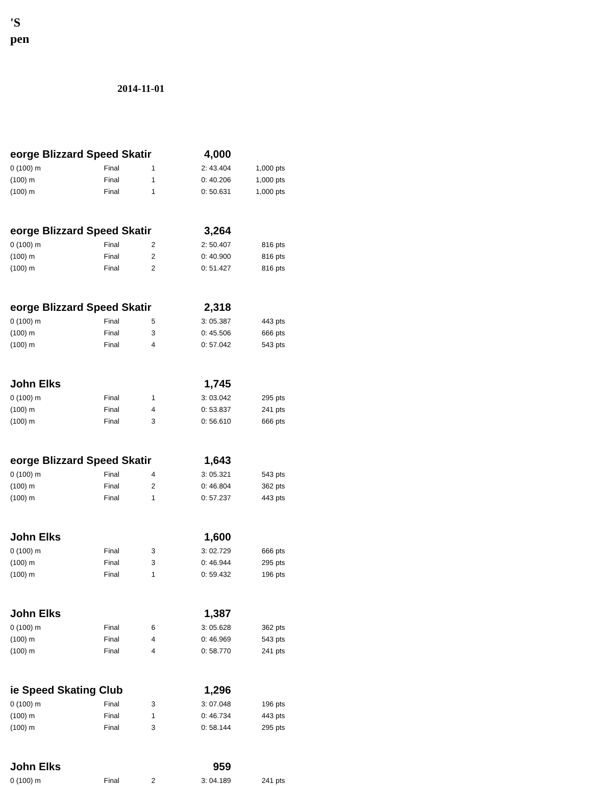'S
pen
2014-11-01
| eorge Blizzard Speed Skatir | | | 4,000 | |
| 0 (100) m | Final | 1 | 2: 43.404 | 1,000 pts |
| (100) m | Final | 1 | 0: 40.206 | 1,000 pts |
| (100) m | Final | 1 | 0: 50.631 | 1,000 pts |
| eorge Blizzard Speed Skatir | | | 3,264 | |
| 0 (100) m | Final | 2 | 2: 50.407 | 816 pts |
| (100) m | Final | 2 | 0: 40.900 | 816 pts |
| (100) m | Final | 2 | 0: 51.427 | 816 pts |
| eorge Blizzard Speed Skatir | | | 2,318 | |
| 0 (100) m | Final | 5 | 3: 05.387 | 443 pts |
| (100) m | Final | 3 | 0: 45.506 | 666 pts |
| (100) m | Final | 4 | 0: 57.042 | 543 pts |
| John Elks | | | 1,745 | |
| 0 (100) m | Final | 1 | 3: 03.042 | 295 pts |
| (100) m | Final | 4 | 0: 53.837 | 241 pts |
| (100) m | Final | 3 | 0: 56.610 | 666 pts |
| eorge Blizzard Speed Skatir | | | 1,643 | |
| 0 (100) m | Final | 4 | 3: 05.321 | 543 pts |
| (100) m | Final | 2 | 0: 46.804 | 362 pts |
| (100) m | Final | 1 | 0: 57.237 | 443 pts |
| John Elks | | | 1,600 | |
| 0 (100) m | Final | 3 | 3: 02.729 | 666 pts |
| (100) m | Final | 3 | 0: 46.944 | 295 pts |
| (100) m | Final | 1 | 0: 59.432 | 196 pts |
| John Elks | | | 1,387 | |
| 0 (100) m | Final | 6 | 3: 05.628 | 362 pts |
| (100) m | Final | 4 | 0: 46.969 | 543 pts |
| (100) m | Final | 4 | 0: 58.770 | 241 pts |
| ie Speed Skating Club | | | 1,296 | |
| 0 (100) m | Final | 3 | 3: 07.048 | 196 pts |
| (100) m | Final | 1 | 0: 46.734 | 443 pts |
| (100) m | Final | 3 | 0: 58.144 | 295 pts |
| John Elks | | | 959 | |
| 0 (100) m | Final | 2 | 3: 04.189 | 241 pts |